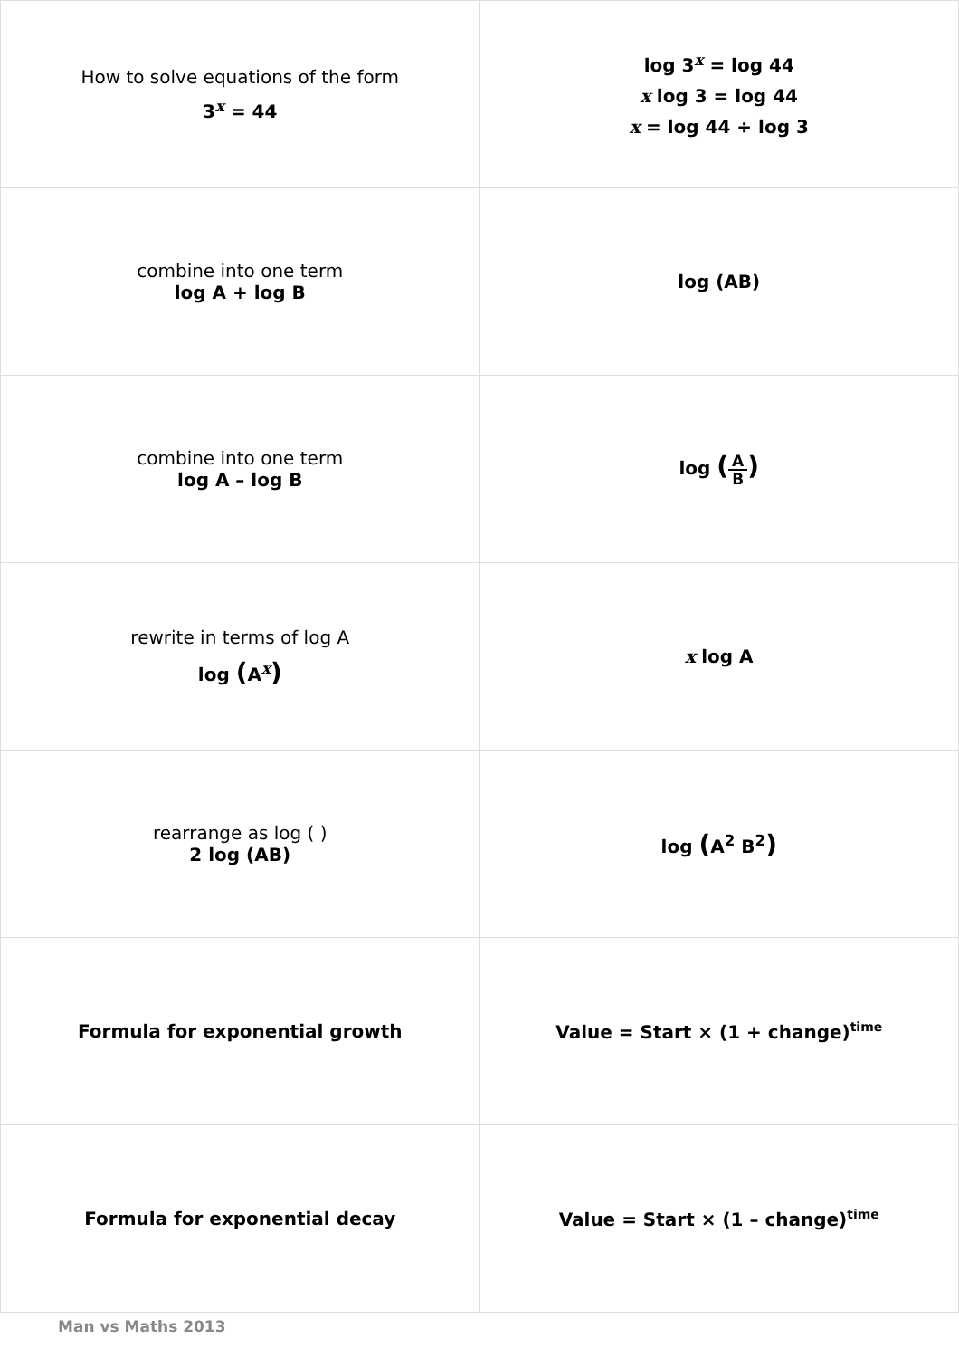| How to solve equations of the form 3<sup>x</sup> = 44 | log 3<sup>x</sup> = log 44 x log 3 = log 44 x = log 44 ÷ log 3 |
| combine into one term log A + log B | log (AB) |
| combine into one term log A – log B | log ( A B ) |
| rewrite in terms of log A log ( A<sup>x</sup> ) | x log A |
| rearrange as log ( ) 2 log (AB) | log ( A<sup>2</sup> B<sup>2</sup> ) |
| Formula for exponential growth | Value = Start × (1 + change)<sup>time</sup> |
| Formula for exponential decay | Value = Start × (1 – change)<sup>time</sup> |
Man vs Maths 2013